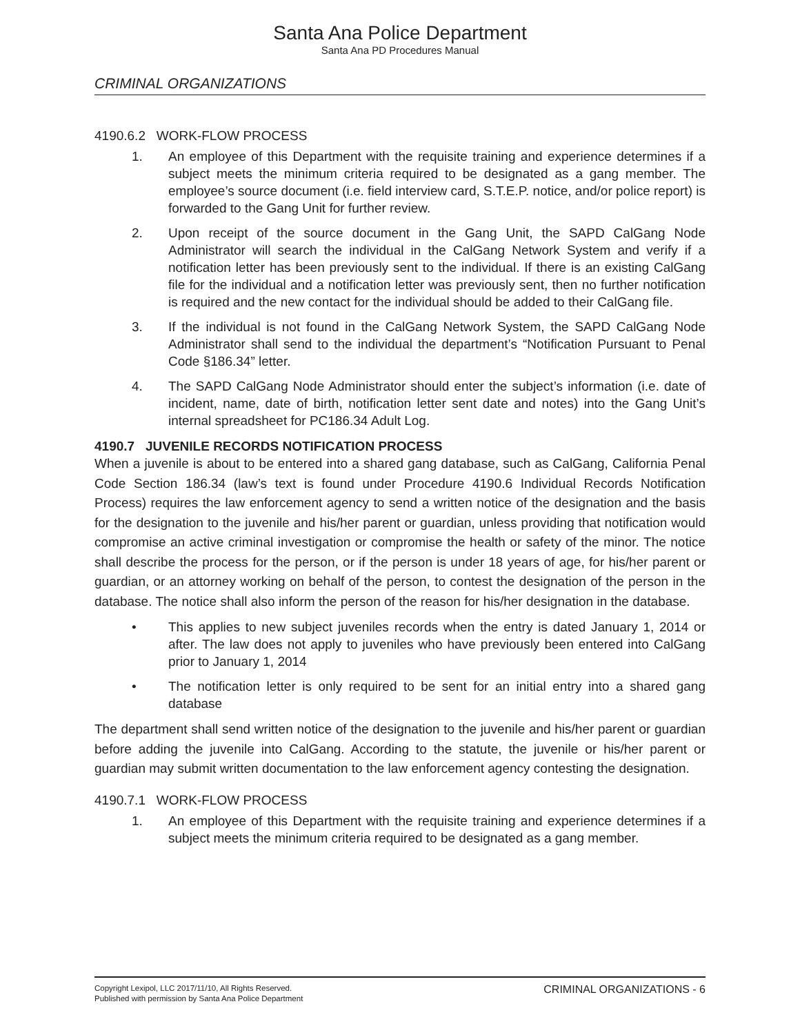Santa Ana Police Department
Santa Ana PD Procedures Manual
CRIMINAL ORGANIZATIONS
4190.6.2 WORK-FLOW PROCESS
1. An employee of this Department with the requisite training and experience determines if a subject meets the minimum criteria required to be designated as a gang member. The employee’s source document (i.e. field interview card, S.T.E.P. notice, and/or police report) is forwarded to the Gang Unit for further review.
2. Upon receipt of the source document in the Gang Unit, the SAPD CalGang Node Administrator will search the individual in the CalGang Network System and verify if a notification letter has been previously sent to the individual. If there is an existing CalGang file for the individual and a notification letter was previously sent, then no further notification is required and the new contact for the individual should be added to their CalGang file.
3. If the individual is not found in the CalGang Network System, the SAPD CalGang Node Administrator shall send to the individual the department’s “Notification Pursuant to Penal Code §186.34” letter.
4. The SAPD CalGang Node Administrator should enter the subject’s information (i.e. date of incident, name, date of birth, notification letter sent date and notes) into the Gang Unit’s internal spreadsheet for PC186.34 Adult Log.
4190.7 JUVENILE RECORDS NOTIFICATION PROCESS
When a juvenile is about to be entered into a shared gang database, such as CalGang, California Penal Code Section 186.34 (law’s text is found under Procedure 4190.6 Individual Records Notification Process) requires the law enforcement agency to send a written notice of the designation and the basis for the designation to the juvenile and his/her parent or guardian, unless providing that notification would compromise an active criminal investigation or compromise the health or safety of the minor. The notice shall describe the process for the person, or if the person is under 18 years of age, for his/her parent or guardian, or an attorney working on behalf of the person, to contest the designation of the person in the database. The notice shall also inform the person of the reason for his/her designation in the database.
• This applies to new subject juveniles records when the entry is dated January 1, 2014 or after. The law does not apply to juveniles who have previously been entered into CalGang prior to January 1, 2014
• The notification letter is only required to be sent for an initial entry into a shared gang database
The department shall send written notice of the designation to the juvenile and his/her parent or guardian before adding the juvenile into CalGang. According to the statute, the juvenile or his/her parent or guardian may submit written documentation to the law enforcement agency contesting the designation.
4190.7.1 WORK-FLOW PROCESS
1. An employee of this Department with the requisite training and experience determines if a subject meets the minimum criteria required to be designated as a gang member.
Copyright Lexipol, LLC 2017/11/10, All Rights Reserved.
Published with permission by Santa Ana Police Department
CRIMINAL ORGANIZATIONS - 6